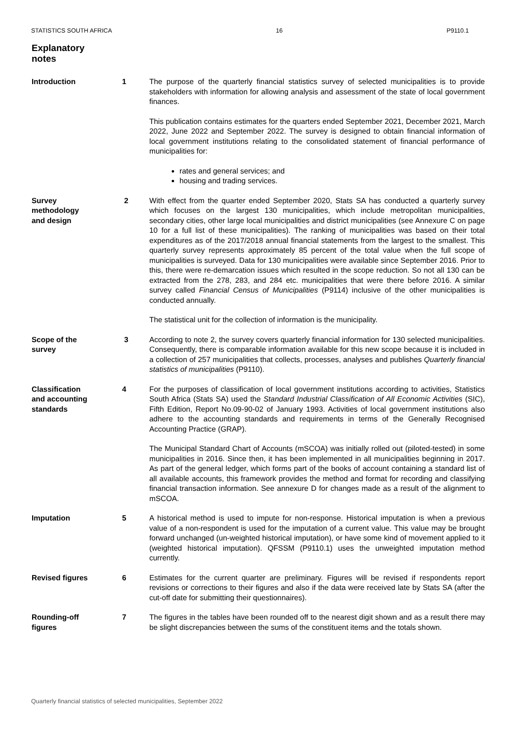STATISTICS SOUTH AFRICA 16 P9110.1
Explanatory
notes
Introduction 1 The purpose of the quarterly financial statistics survey of selected municipalities is to provide stakeholders with information for allowing analysis and assessment of the state of local government finances.
This publication contains estimates for the quarters ended September 2021, December 2021, March 2022, June 2022 and September 2022. The survey is designed to obtain financial information of local government institutions relating to the consolidated statement of financial performance of municipalities for:
rates and general services; and
housing and trading services.
Survey
methodology
and design
2 With effect from the quarter ended September 2020, Stats SA has conducted a quarterly survey which focuses on the largest 130 municipalities, which include metropolitan municipalities, secondary cities, other large local municipalities and district municipalities (see Annexure C on page 10 for a full list of these municipalities). The ranking of municipalities was based on their total expenditures as of the 2017/2018 annual financial statements from the largest to the smallest. This quarterly survey represents approximately 85 percent of the total value when the full scope of municipalities is surveyed. Data for 130 municipalities were available since September 2016. Prior to this, there were re-demarcation issues which resulted in the scope reduction. So not all 130 can be extracted from the 278, 283, and 284 etc. municipalities that were there before 2016. A similar survey called Financial Census of Municipalities (P9114) inclusive of the other municipalities is conducted annually.
The statistical unit for the collection of information is the municipality.
Scope of the
survey
3 According to note 2, the survey covers quarterly financial information for 130 selected municipalities. Consequently, there is comparable information available for this new scope because it is included in a collection of 257 municipalities that collects, processes, analyses and publishes Quarterly financial statistics of municipalities (P9110).
Classification
and accounting
standards
4 For the purposes of classification of local government institutions according to activities, Statistics South Africa (Stats SA) used the Standard Industrial Classification of All Economic Activities (SIC), Fifth Edition, Report No.09-90-02 of January 1993. Activities of local government institutions also adhere to the accounting standards and requirements in terms of the Generally Recognised Accounting Practice (GRAP).
The Municipal Standard Chart of Accounts (mSCOA) was initially rolled out (piloted-tested) in some municipalities in 2016. Since then, it has been implemented in all municipalities beginning in 2017. As part of the general ledger, which forms part of the books of account containing a standard list of all available accounts, this framework provides the method and format for recording and classifying financial transaction information. See annexure D for changes made as a result of the alignment to mSCOA.
Imputation 5 A historical method is used to impute for non-response. Historical imputation is when a previous value of a non-respondent is used for the imputation of a current value. This value may be brought forward unchanged (un-weighted historical imputation), or have some kind of movement applied to it (weighted historical imputation). QFSSM (P9110.1) uses the unweighted imputation method currently.
Revised figures 6 Estimates for the current quarter are preliminary. Figures will be revised if respondents report revisions or corrections to their figures and also if the data were received late by Stats SA (after the cut-off date for submitting their questionnaires).
Rounding-off
figures
7 The figures in the tables have been rounded off to the nearest digit shown and as a result there may be slight discrepancies between the sums of the constituent items and the totals shown.
Quarterly financial statistics of selected municipalities, September 2022